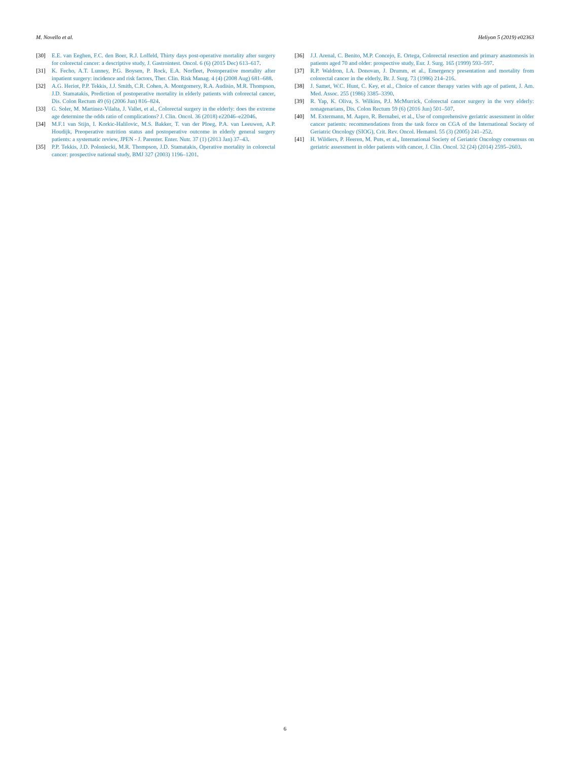M. Novello et al. Heliyon 5 (2019) e02363
[30] E.E. van Eeghen, F.C. den Boer, R.J. Loffeld, Thirty days post-operative mortality after surgery for colorectal cancer: a descriptive study, J. Gastrointest. Oncol. 6 (6) (2015 Dec) 613–617.
[31] K. Fecho, A.T. Lunney, P.G. Boysen, P. Rock, E.A. Norfleet, Postoperative mortality after inpatient surgery: incidence and risk factors, Ther. Clin. Risk Manag. 4 (4) (2008 Aug) 681–688.
[32] A.G. Heriot, P.P. Tekkis, J.J. Smith, C.R. Cohen, A. Montgomery, R.A. Audisio, M.R. Thompson, J.D. Stamatakis, Prediction of postoperative mortality in elderly patients with colorectal cancer, Dis. Colon Rectum 49 (6) (2006 Jun) 816–824.
[33] G. Soler, M. Martinez-Vilalta, J. Vallet, et al., Colorectal surgery in the elderly: does the extreme age determine the odds ratio of complications? J. Clin. Oncol. 36 (2018) e22046–e22046.
[34] M.F.1 van Stijn, I. Korkic-Halilovic, M.S. Bakker, T. van der Ploeg, P.A. van Leeuwen, A.P. Houdijk, Preoperative nutrition status and postoperative outcome in elderly general surgery patients: a systematic review, JPEN - J. Parenter. Enter. Nutr. 37 (1) (2013 Jan) 37–43.
[35] P.P. Tekkis, J.D. Poloniecki, M.R. Thompson, J.D. Stamatakis, Operative mortality in colorectal cancer: prospective national study, BMJ 327 (2003) 1196–1201.
[36] J.J. Arenal, C. Benito, M.P. Concejo, E. Ortega, Colorectal resection and primary anastomosis in patients aged 70 and older: prospective study, Eur. J. Surg. 165 (1999) 593–597.
[37] R.P. Waldron, I.A. Donovan, J. Drumm, et al., Emergency presentation and mortality from colorectal cancer in the elderly, Br. J. Surg. 73 (1986) 214–216.
[38] J. Samet, W.C. Hunt, C. Key, et al., Choice of cancer therapy varies with age of patient, J. Am. Med. Assoc. 255 (1986) 3385–3390.
[39] R. Yap, K. Oliva, S. Wilkins, P.J. McMurrick, Colorectal cancer surgery in the very elderly: nonagenarians, Dis. Colon Rectum 59 (6) (2016 Jun) 501–507.
[40] M. Extermann, M. Aapro, R. Bernabei, et al., Use of comprehensive geriatric assessment in older cancer patients: recommendations from the task force on CGA of the International Society of Geriatric Oncology (SIOG), Crit. Rev. Oncol. Hematol. 55 (3) (2005) 241–252.
[41] H. Wildiers, P. Heeren, M. Puts, et al., International Society of Geriatric Oncology consensus on geriatric assessment in older patients with cancer, J. Clin. Oncol. 32 (24) (2014) 2595–2603.
6